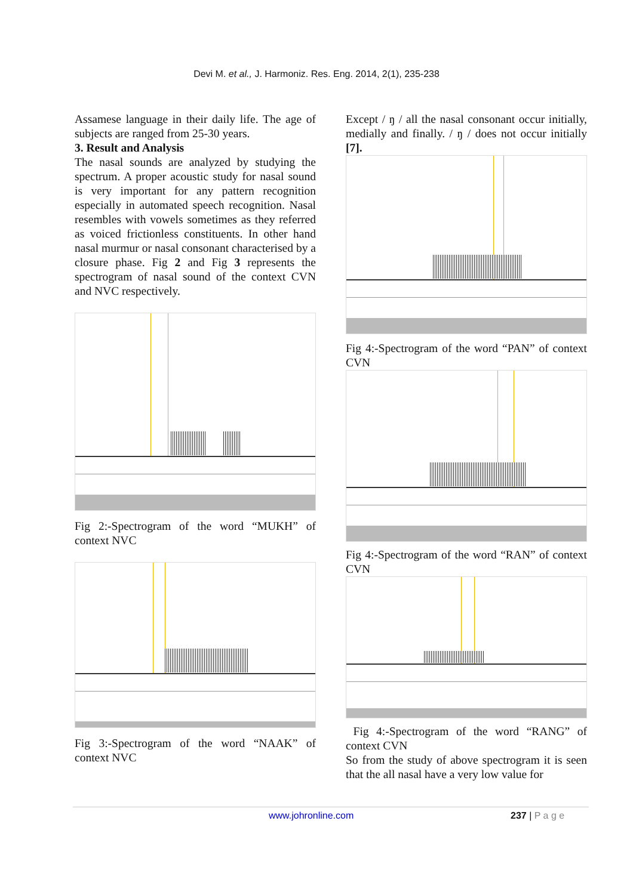Devi M. et al., J. Harmoniz. Res. Eng. 2014, 2(1), 235-238
Assamese language in their daily life. The age of subjects are ranged from 25-30 years.
3. Result and Analysis
The nasal sounds are analyzed by studying the spectrum. A proper acoustic study for nasal sound is very important for any pattern recognition especially in automated speech recognition. Nasal resembles with vowels sometimes as they referred as voiced frictionless constituents. In other hand nasal murmur or nasal consonant characterised by a closure phase. Fig 2 and Fig 3 represents the spectrogram of nasal sound of the context CVN and NVC respectively.
Fig 2:-Spectrogram of the word “MUKH” of context NVC
Fig 3:-Spectrogram of the word “NAAK” of context NVC
Except / ŋ / all the nasal consonant occur initially, medially and finally. / ŋ / does not occur initially [7].
Fig 4:-Spectrogram of the word “PAN” of context CVN
Fig 4:-Spectrogram of the word “RAN” of context CVN
Fig 4:-Spectrogram of the word “RANG” of context CVN
So from the study of above spectrogram it is seen that the all nasal have a very low value for
www.johronline.com 237 | P a g e